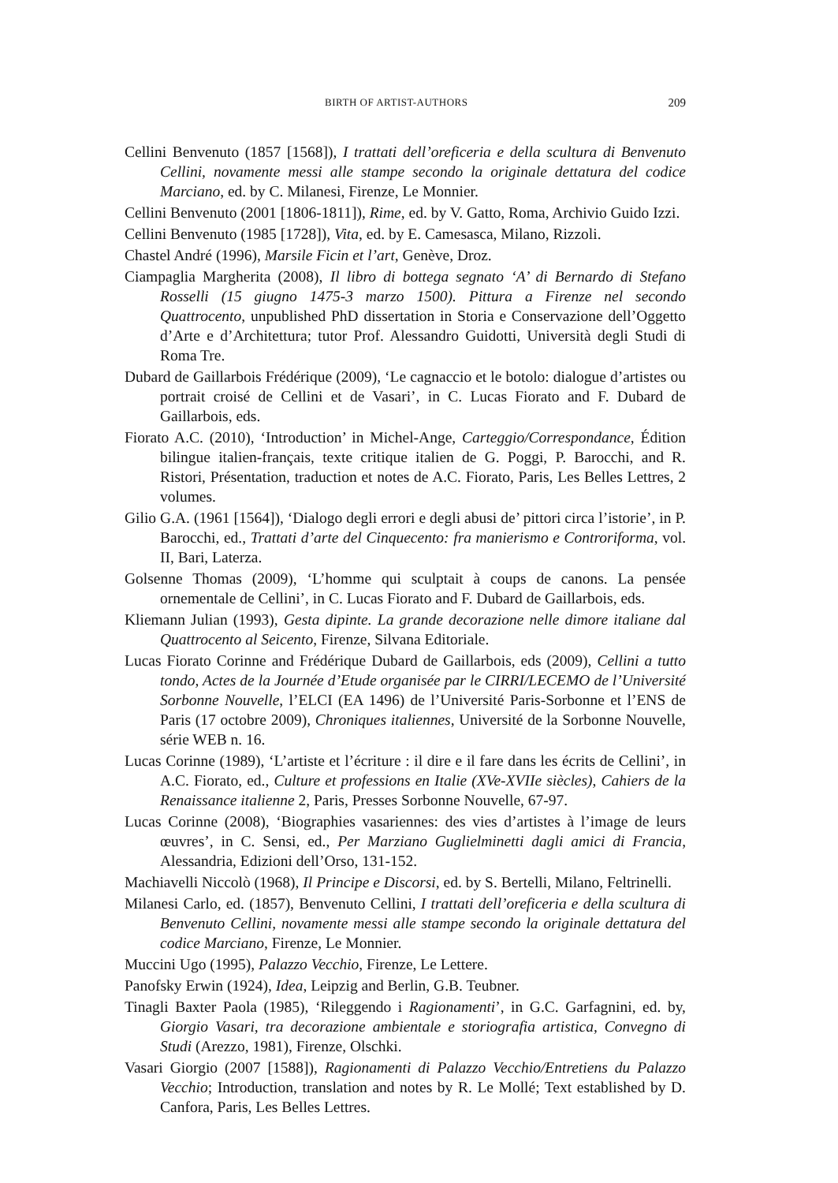BIRTH OF ARTIST-AUTHORS 209
Cellini Benvenuto (1857 [1568]), I trattati dell’oreficeria e della scultura di Benvenuto Cellini, novamente messi alle stampe secondo la originale dettatura del codice Marciano, ed. by C. Milanesi, Firenze, Le Monnier.
Cellini Benvenuto (2001 [1806-1811]), Rime, ed. by V. Gatto, Roma, Archivio Guido Izzi.
Cellini Benvenuto (1985 [1728]), Vita, ed. by E. Camesasca, Milano, Rizzoli.
Chastel André (1996), Marsile Ficin et l’art, Genève, Droz.
Ciampaglia Margherita (2008), Il libro di bottega segnato ‘A’ di Bernardo di Stefano Rosselli (15 giugno 1475-3 marzo 1500). Pittura a Firenze nel secondo Quattrocento, unpublished PhD dissertation in Storia e Conservazione dell’Oggetto d’Arte e d’Architettura; tutor Prof. Alessandro Guidotti, Università degli Studi di Roma Tre.
Dubard de Gaillarbois Frédérique (2009), ‘Le cagnaccio et le botolo: dialogue d’artistes ou portrait croisé de Cellini et de Vasari’, in C. Lucas Fiorato and F. Dubard de Gaillarbois, eds.
Fiorato A.C. (2010), ‘Introduction’ in Michel-Ange, Carteggio/Correspondance, Édition bilingue italien-français, texte critique italien de G. Poggi, P. Barocchi, and R. Ristori, Présentation, traduction et notes de A.C. Fiorato, Paris, Les Belles Lettres, 2 volumes.
Gilio G.A. (1961 [1564]), ‘Dialogo degli errori e degli abusi de’ pittori circa l’istorie’, in P. Barocchi, ed., Trattati d’arte del Cinquecento: fra manierismo e Controriforma, vol. II, Bari, Laterza.
Golsenne Thomas (2009), ‘L’homme qui sculptait à coups de canons. La pensée ornementale de Cellini’, in C. Lucas Fiorato and F. Dubard de Gaillarbois, eds.
Kliemann Julian (1993), Gesta dipinte. La grande decorazione nelle dimore italiane dal Quattrocento al Seicento, Firenze, Silvana Editoriale.
Lucas Fiorato Corinne and Frédérique Dubard de Gaillarbois, eds (2009), Cellini a tutto tondo, Actes de la Journée d’Etude organisée par le CIRRI/LECEMO de l’Université Sorbonne Nouvelle, l’ELCI (EA 1496) de l’Université Paris-Sorbonne et l’ENS de Paris (17 octobre 2009), Chroniques italiennes, Université de la Sorbonne Nouvelle, série WEB n. 16.
Lucas Corinne (1989), ‘L’artiste et l’écriture : il dire e il fare dans les écrits de Cellini’, in A.C. Fiorato, ed., Culture et professions en Italie (XVe-XVIIe siècles), Cahiers de la Renaissance italienne 2, Paris, Presses Sorbonne Nouvelle, 67-97.
Lucas Corinne (2008), ‘Biographies vasariennes: des vies d’artistes à l’image de leurs œuvres’, in C. Sensi, ed., Per Marziano Guglielminetti dagli amici di Francia, Alessandria, Edizioni dell’Orso, 131-152.
Machiavelli Niccolò (1968), Il Principe e Discorsi, ed. by S. Bertelli, Milano, Feltrinelli.
Milanesi Carlo, ed. (1857), Benvenuto Cellini, I trattati dell’oreficeria e della scultura di Benvenuto Cellini, novamente messi alle stampe secondo la originale dettatura del codice Marciano, Firenze, Le Monnier.
Muccini Ugo (1995), Palazzo Vecchio, Firenze, Le Lettere.
Panofsky Erwin (1924), Idea, Leipzig and Berlin, G.B. Teubner.
Tinagli Baxter Paola (1985), ‘Rileggendo i Ragionamenti’, in G.C. Garfagnini, ed. by, Giorgio Vasari, tra decorazione ambientale e storiografia artistica, Convegno di Studi (Arezzo, 1981), Firenze, Olschki.
Vasari Giorgio (2007 [1588]), Ragionamenti di Palazzo Vecchio/Entretiens du Palazzo Vecchio; Introduction, translation and notes by R. Le Mollé; Text established by D. Canfora, Paris, Les Belles Lettres.